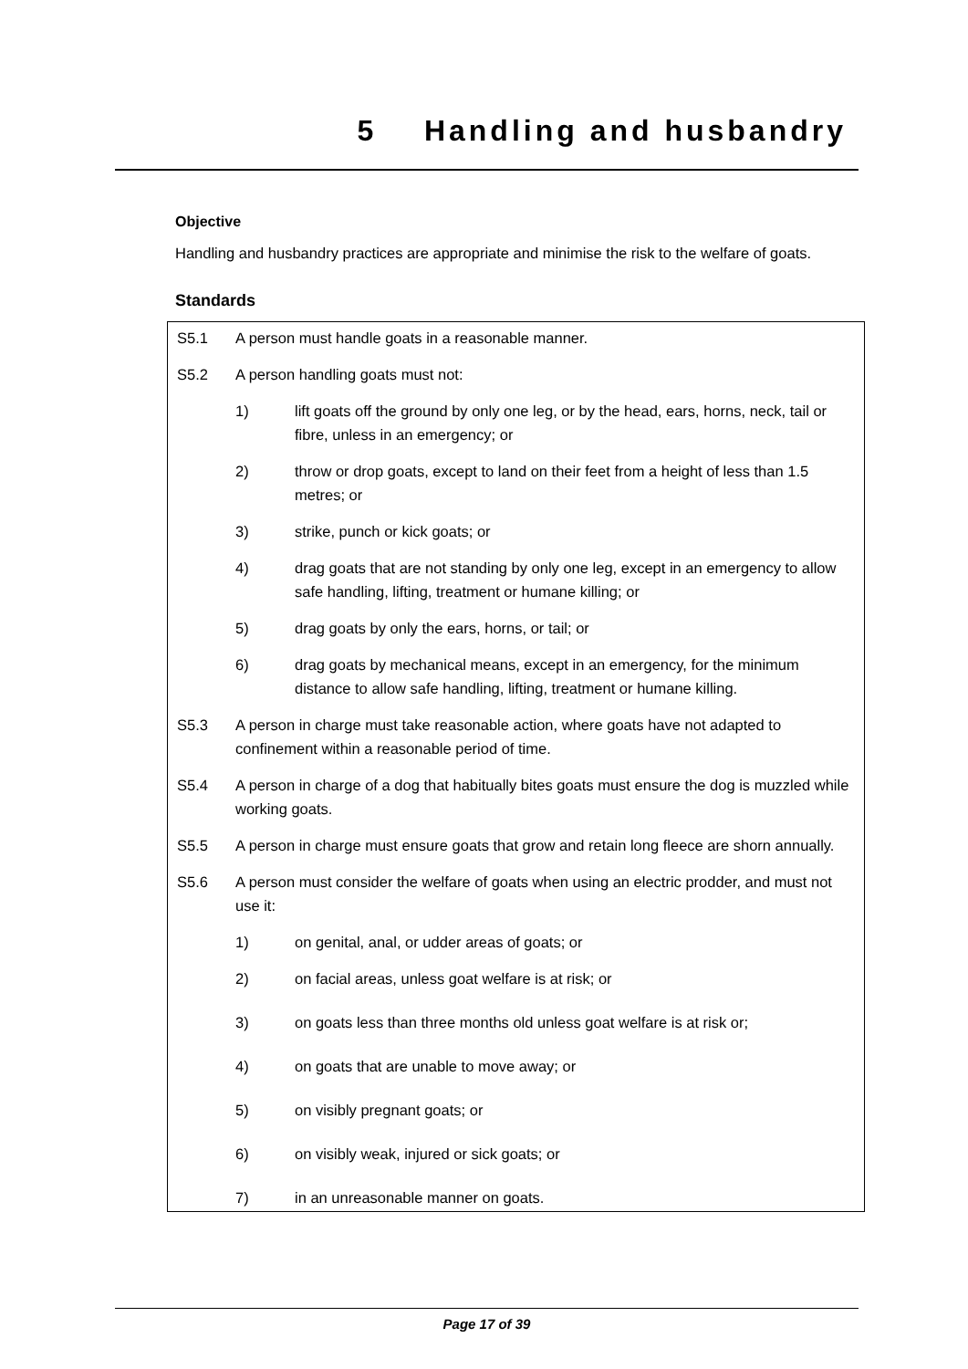5 Handling and husbandry
Objective
Handling and husbandry practices are appropriate and minimise the risk to the welfare of goats.
Standards
S5.1 A person must handle goats in a reasonable manner.
S5.2 A person handling goats must not:
1) lift goats off the ground by only one leg, or by the head, ears, horns, neck, tail or fibre, unless in an emergency; or
2) throw or drop goats, except to land on their feet from a height of less than 1.5 metres; or
3) strike, punch or kick goats; or
4) drag goats that are not standing by only one leg, except in an emergency to allow safe handling, lifting, treatment or humane killing; or
5) drag goats by only the ears, horns, or tail; or
6) drag goats by mechanical means, except in an emergency, for the minimum distance to allow safe handling, lifting, treatment or humane killing.
S5.3 A person in charge must take reasonable action, where goats have not adapted to confinement within a reasonable period of time.
S5.4 A person in charge of a dog that habitually bites goats must ensure the dog is muzzled while working goats.
S5.5 A person in charge must ensure goats that grow and retain long fleece are shorn annually.
S5.6 A person must consider the welfare of goats when using an electric prodder, and must not use it:
1) on genital, anal, or udder areas of goats; or
2) on facial areas, unless goat welfare is at risk; or
3) on goats less than three months old unless goat welfare is at risk or;
4) on goats that are unable to move away; or
5) on visibly pregnant goats; or
6) on visibly weak, injured or sick goats; or
7) in an unreasonable manner on goats.
Page 17 of 39